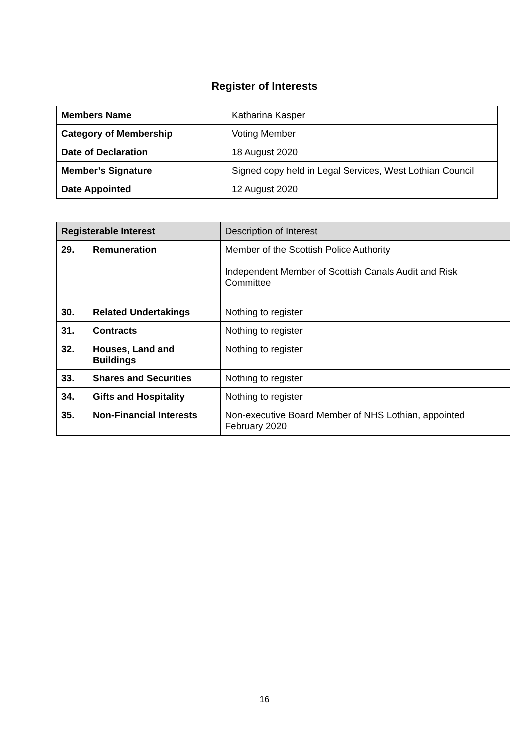Register of Interests
| Members Name | Katharina Kasper |
| Category of Membership | Voting Member |
| Date of Declaration | 18 August 2020 |
| Member’s Signature | Signed copy held in Legal Services, West Lothian Council |
| Date Appointed | 12 August 2020 |
| Registerable Interest | | Description of Interest |
| 29. | Remuneration | Member of the Scottish Police Authority Independent Member of Scottish Canals Audit and Risk Committee |
| 30. | Related Undertakings | Nothing to register |
| 31. | Contracts | Nothing to register |
| 32. | Houses, Land and Buildings | Nothing to register |
| 33. | Shares and Securities | Nothing to register |
| 34. | Gifts and Hospitality | Nothing to register |
| 35. | Non-Financial Interests | Non-executive Board Member of NHS Lothian, appointed February 2020 |
16